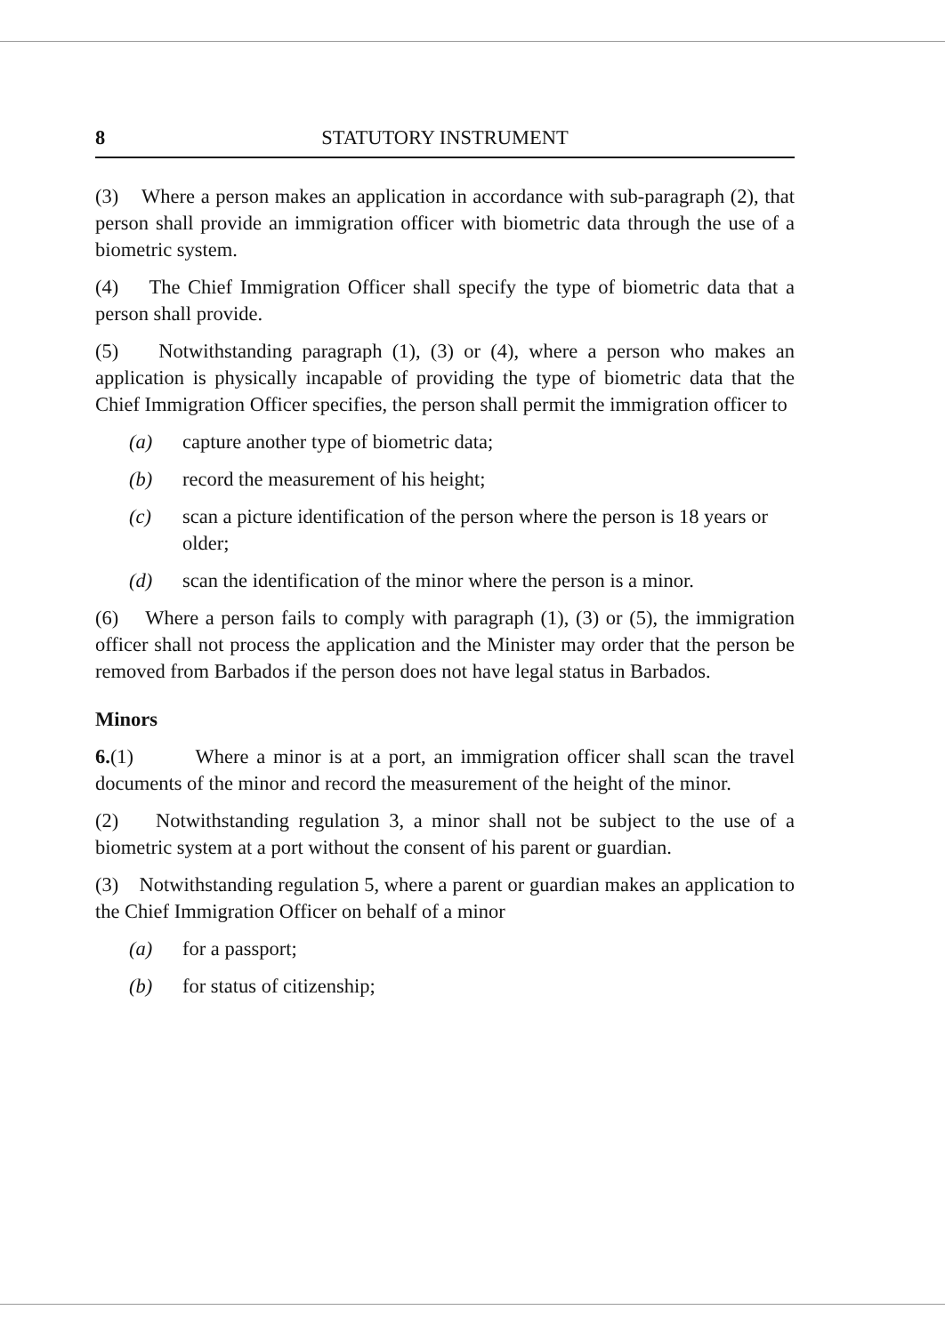8 STATUTORY INSTRUMENT
(3) Where a person makes an application in accordance with sub-paragraph (2), that person shall provide an immigration officer with biometric data through the use of a biometric system.
(4) The Chief Immigration Officer shall specify the type of biometric data that a person shall provide.
(5) Notwithstanding paragraph (1), (3) or (4), where a person who makes an application is physically incapable of providing the type of biometric data that the Chief Immigration Officer specifies, the person shall permit the immigration officer to
(a) capture another type of biometric data;
(b) record the measurement of his height;
(c) scan a picture identification of the person where the person is 18 years or older;
(d) scan the identification of the minor where the person is a minor.
(6) Where a person fails to comply with paragraph (1), (3) or (5), the immigration officer shall not process the application and the Minister may order that the person be removed from Barbados if the person does not have legal status in Barbados.
Minors
6.(1) Where a minor is at a port, an immigration officer shall scan the travel documents of the minor and record the measurement of the height of the minor.
(2) Notwithstanding regulation 3, a minor shall not be subject to the use of a biometric system at a port without the consent of his parent or guardian.
(3) Notwithstanding regulation 5, where a parent or guardian makes an application to the Chief Immigration Officer on behalf of a minor
(a) for a passport;
(b) for status of citizenship;